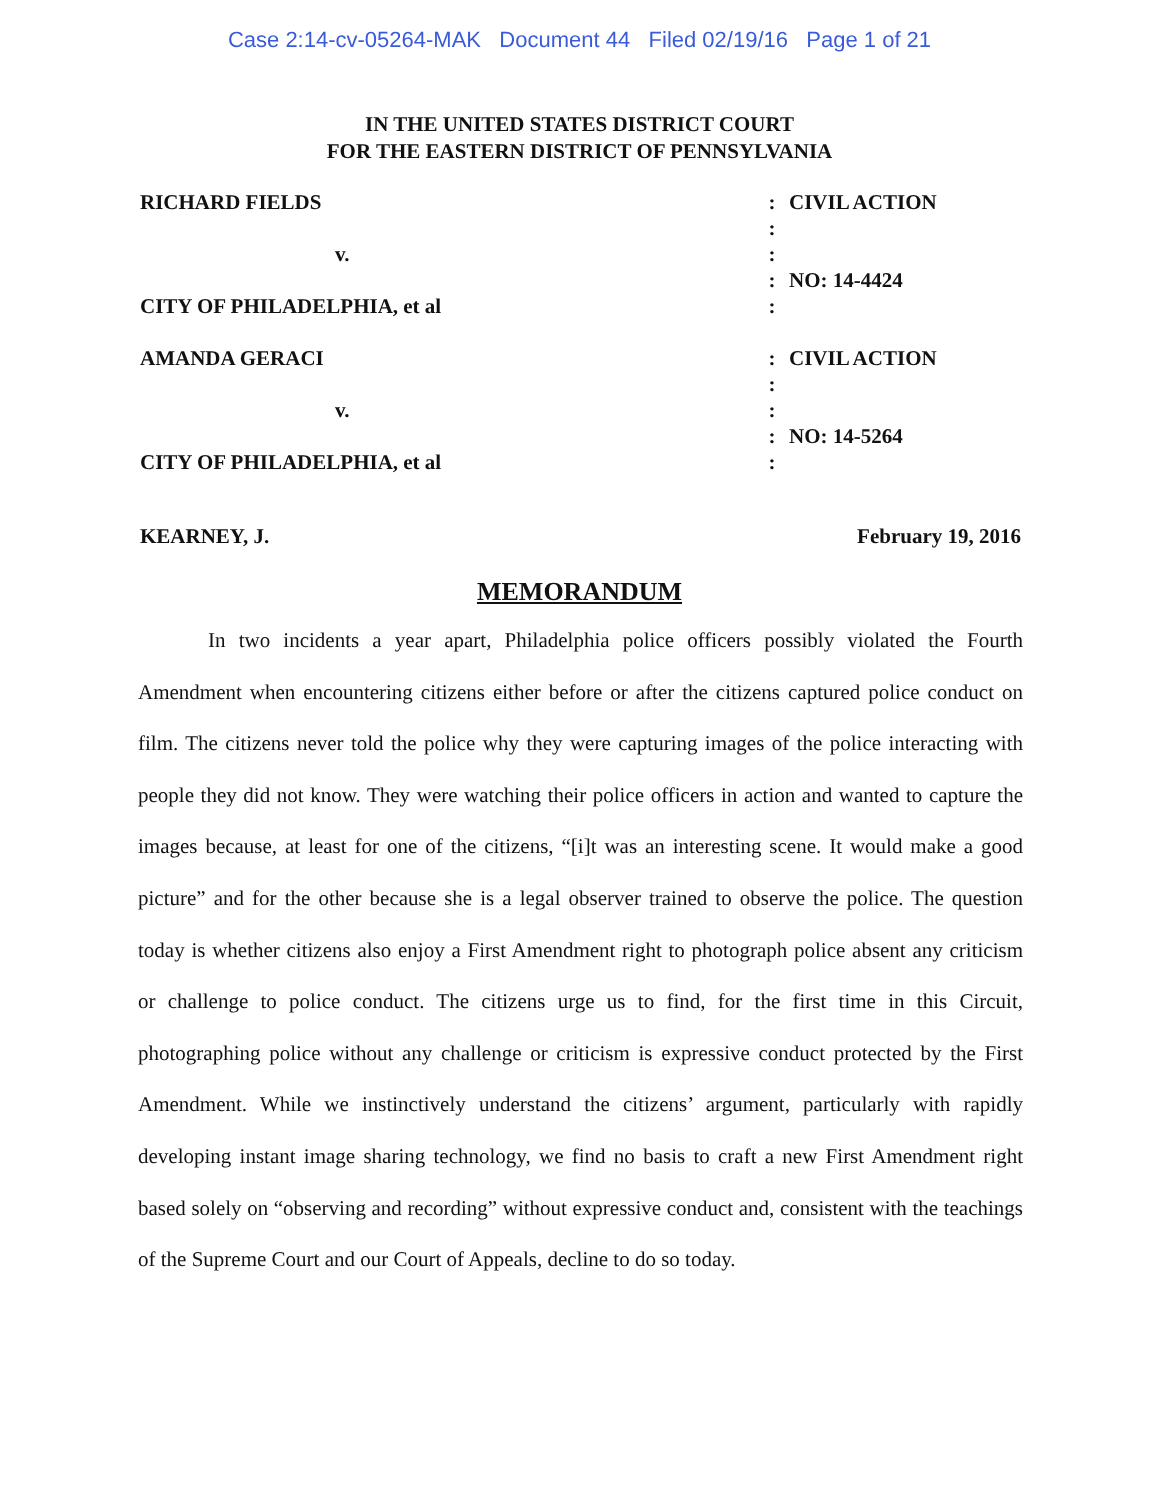Case 2:14-cv-05264-MAK Document 44 Filed 02/19/16 Page 1 of 21
IN THE UNITED STATES DISTRICT COURT
FOR THE EASTERN DISTRICT OF PENNSYLVANIA
| RICHARD FIELDS | : | CIVIL ACTION |
| | : | |
| v. | : | |
| | : | NO: 14-4424 |
| CITY OF PHILADELPHIA, et al | : | |
| AMANDA GERACI | : | CIVIL ACTION |
| | : | |
| v. | : | |
| | : | NO: 14-5264 |
| CITY OF PHILADELPHIA, et al | : | |
KEARNEY, J. February 19, 2016
MEMORANDUM
In two incidents a year apart, Philadelphia police officers possibly violated the Fourth Amendment when encountering citizens either before or after the citizens captured police conduct on film. The citizens never told the police why they were capturing images of the police interacting with people they did not know. They were watching their police officers in action and wanted to capture the images because, at least for one of the citizens, “[i]t was an interesting scene. It would make a good picture” and for the other because she is a legal observer trained to observe the police. The question today is whether citizens also enjoy a First Amendment right to photograph police absent any criticism or challenge to police conduct. The citizens urge us to find, for the first time in this Circuit, photographing police without any challenge or criticism is expressive conduct protected by the First Amendment. While we instinctively understand the citizens’ argument, particularly with rapidly developing instant image sharing technology, we find no basis to craft a new First Amendment right based solely on “observing and recording” without expressive conduct and, consistent with the teachings of the Supreme Court and our Court of Appeals, decline to do so today.